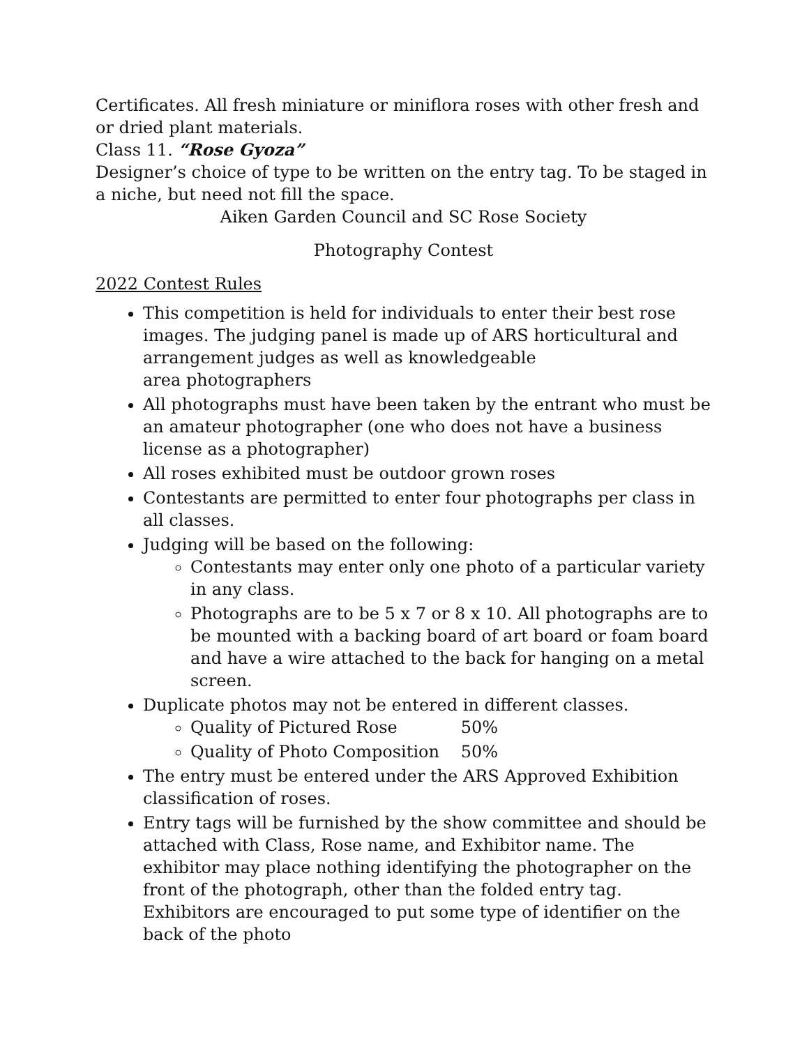Certificates. All fresh miniature or miniflora roses with other fresh and or dried plant materials.
Class 11. “Rose Gyoza”
Designer’s choice of type to be written on the entry tag. To be staged in a niche, but need not fill the space.
Aiken Garden Council and SC Rose Society
Photography Contest
2022 Contest Rules
This competition is held for individuals to enter their best rose images. The judging panel is made up of ARS horticultural and arrangement judges as well as knowledgeable
area photographers
All photographs must have been taken by the entrant who must be an amateur photographer (one who does not have a business license as a photographer)
All roses exhibited must be outdoor grown roses
Contestants are permitted to enter four photographs per class in all classes.
Judging will be based on the following:
Contestants may enter only one photo of a particular variety in any class.
Photographs are to be 5 x 7 or 8 x 10. All photographs are to be mounted with a backing board of art board or foam board and have a wire attached to the back for hanging on a metal screen.
Duplicate photos may not be entered in different classes.
Quality of Pictured Rose 50%
Quality of Photo Composition 50%
The entry must be entered under the ARS Approved Exhibition classification of roses.
Entry tags will be furnished by the show committee and should be attached with Class, Rose name, and Exhibitor name. The exhibitor may place nothing identifying the photographer on the front of the photograph, other than the folded entry tag. Exhibitors are encouraged to put some type of identifier on the back of the photo